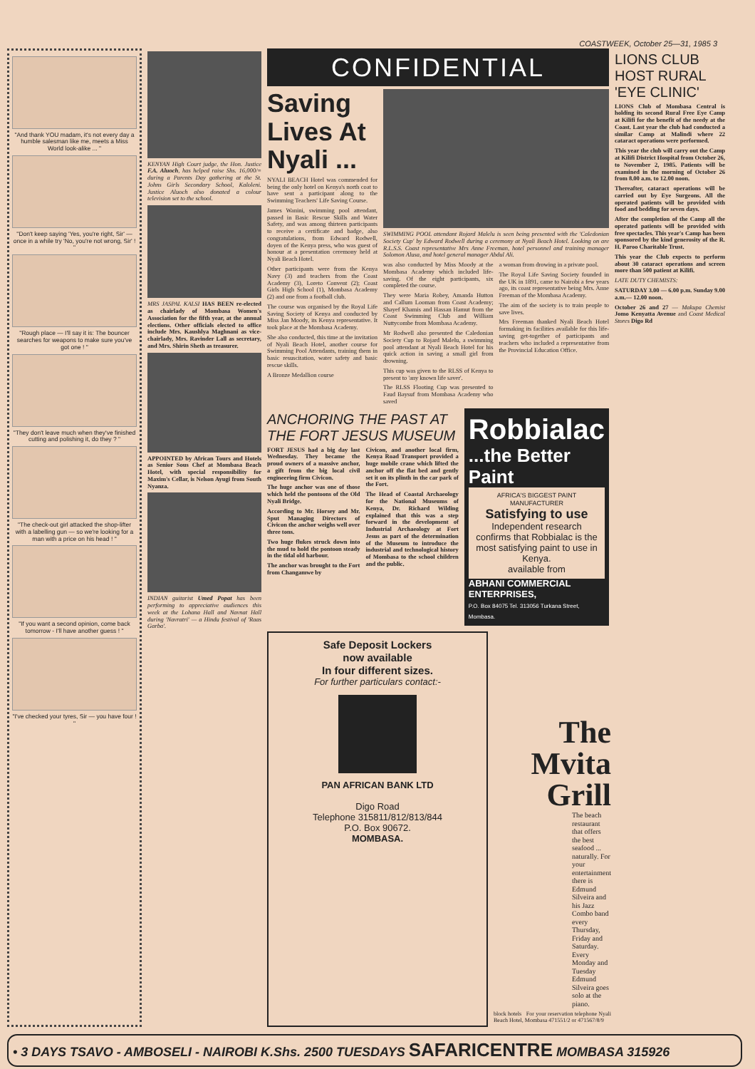COASTWEEK, October 25—31, 1985 3
"And thank YOU madam, it's not every day a humble salesman like me, meets a Miss World look-alike ... "
"Don't keep saying 'Yes, you're right, Sir' — once in a while try 'No, you're not wrong, Sir' ! "
"Rough place — I'll say it is: The bouncer searches for weapons to make sure you've got one ! "
"They don't leave much when they've finished cutting and polishing it, do they ? "
"The check-out girl attacked the shop-lifter with a labelling gun — so we're looking for a man with a price on his head ! "
"If you want a second opinion, come back tomorrow - I'll have another guess ! "
"I've checked your tyres, Sir — you have four ! "
KENYAN High Court judge, the Hon. Justice F.A. Aluoch, has helped raise Shs. 16,000/= during a Parents Day gathering at the St. Johns Girls Secondary School, Kaloleni. Justice Aluoch also donated a colour television set to the school.
MRS JASPAL KALSI HAS BEEN re-elected as chairlady of Mombasa Women's Association for the fifth year, at the annual elections. Other officials elected to office include Mrs. Kaushlya Maghnani as vice-chairlady, Mrs. Ravinder Lall as secretary, and Mrs. Shirin Sheth as treasurer.
APPOINTED by African Tours and Hotels as Senior Sous Chef at Mombasa Beach Hotel, with special responsibility for Maxim's Cellar, is Nelson Ayugi from South Nyanza.
INDIAN guitarist Umed Popat has been performing to appreciative audiences this week at the Lohana Hall and Navnat Hall during 'Navratri' — a Hindu festival of 'Raas Garba'.
CONFIDENTIAL
Saving Lives At Nyali ...
NYALI BEACH Hotel was commended for being the only hotel on Kenya's north coat to have sent a participant along to the Swimming Teachers' Life Saving Course.
James Wanini, swimming pool attendant, passed in Basic Rescue Skills and Water Safety, and was among thirteen participants to receive a certificate and badge, also congratulations, from Edward Rodwell, doyen of the Kenya press, who was guest of honour at a presentation ceremony held at Nyali Beach Hotel.
Other participants were from the Kenya Navy (3) and teachers from the Coast Academy (3), Loreto Convent (2); Coast Girls High School (1), Mombasa Academy (2) and one from a football club.
The course was organised by the Royal Life Saving Society of Kenya and conducted by Miss Jan Moody, its Kenya representative. It took place at the Mombasa Academy.
She also conducted, this time at the invitation of Nyali Beach Hotel, another course for Swimming Pool Attendants, training them in basic resuscitation, water safety and basic rescue skills.
A Bronze Medallion course
SWIMMING POOL attendant Rojard Malelu is seen being presented with the 'Caledonian Society Cup' by Edward Rodwell during a ceremony at Nyali Beach Hotel. Looking on are R.L.S.S. Coast representative Mrs Anne Freeman, hotel personnel and training manager Solomon Alusa, and hotel general manager Abdul Ali.
was also conducted by Miss Moody at the Mombasa Academy which included life-saving. Of the eight participants, six completed the course.
They were Maria Robey, Amanda Hutton and Callum Looman from Coast Academy; Shayef Khamis and Hassan Hamut from the Coast Swimming Club and William Nuttycombe from Mombasa Academy.
Mr Rodwell also presented the Caledonian Society Cup to Rojard Malelu, a swimming pool attendant at Nyali Beach Hotel for his quick action in saving a small girl from drowning.
This cup was given to the RLSS of Kenya to present to 'any known life saver'.
The RLSS Flooting Cup was presented to Faud Baysuf from Mombasa Academy who saved
a woman from drowing in a private pool.
The Royal Life Saving Society founded in the UK in 1891, came to Nairobi a few years ago, its coast representative being Mrs. Anne Freeman of the Mombasa Academy.
The aim of the society is to train people to save lives.
Mrs Freeman thanked Nyali Beach Hotel formaking its facilities available for this life-saving get-together of participants and teachers who included a representative from the Provincial Education Office.
ANCHORING THE PAST AT THE FORT JESUS MUSEUM
FORT JESUS had a big day last Wednesday. They became the proud owners of a massive anchor, a gift from the big local civil engineering firm Civicon.
The huge anchor was one of those which held the pontoons of the Old Nyali Bridge.
According to Mr. Horsey and Mr. Sput Managing Directors of Civicon the anchor weighs well over three tons.
Two huge flukes struck down into the mud to hold the pontoon steady in the tidal old harbour.
The anchor was brought to the Fort from Changamwe by
Civicon, and another local firm, Kenya Road Transport provided a huge mobile crane which lifted the anchor off the flat bed and gently set it on its plinth in the car park of the Fort.
The Head of Coastal Archaeology for the National Museums of Kenya, Dr. Richard Wilding explained that this was a step forward in the development of Industrial Archaeology at Fort Jesus as part of the determination of the Museum to introduce the industrial and technological history of Mombasa to the school children and the public.
Robbialac
...the Better Paint
AFRICA'S BIGGEST PAINT MANUFACTURER
Satisfying to use
Independent research confirms that Robbialac is the most satisfying paint to use in Kenya.
available from
ABHANI COMMERCIAL ENTERPRISES,
P.O. Box 84075 Tel. 313056 Turkana Street, Mombasa.
Safe Deposit Lockers
now available
In four different sizes.
For further particulars contact:-
PAN AFRICAN BANK LTD
Digo Road
Telephone 315811/812/813/844
P.O. Box 90672.
MOMBASA.
The Mvita Grill
The beach restaurant that offers the best seafood ... naturally. For your entertainment there is Edmund Silveira and his Jazz Combo band every Thursday, Friday and Saturday. Every Monday and Tuesday Edmund Silveira goes solo at the piano.
block hotels For your reservation telephone Nyali Beach Hotel, Mombasa 471551/2 or 471567/8/9
LIONS CLUB HOST RURAL 'EYE CLINIC'
LIONS Club of Mombasa Central is holding its second Rural Free Eye Camp at Kilifi for the benefit of the needy at the Coast. Last year the club had conducted a similar Camp at Malindi where 22 cataract operations were performed.
This year the club will carry out the Camp at Kilifi District Hospital from October 26, to November 2, 1985. Patients will be examined in the morning of October 26 from 8.00 a.m. to 12.00 noon.
Thereafter, cataract operations will be carried out by Eye Surgeons. All the operated patients will be provided with food and bedding for seven days.
After the completion of the Camp all the operated patients will be provided with free spectacles. This year's Camp has been sponsored by the kind generosity of the R. H. Paroo Charitable Trust.
This year the Club expects to perform about 30 cataract operations and screen more than 500 patient at Kilifi.
LATE DUTY CHEMISTS:
SATURDAY 3.00 — 6.00 p.m. Sunday 9.00 a.m.— 12.00 noon.
October 26 and 27 — Makupa Chemist Jomo Kenyatta Avenue and Coast Medical Stores Digo Rd
• 3 DAYS TSAVO - AMBOSELI - NAIROBI K.Shs. 2500 TUESDAYS SAFARICENTRE MOMBASA 315926